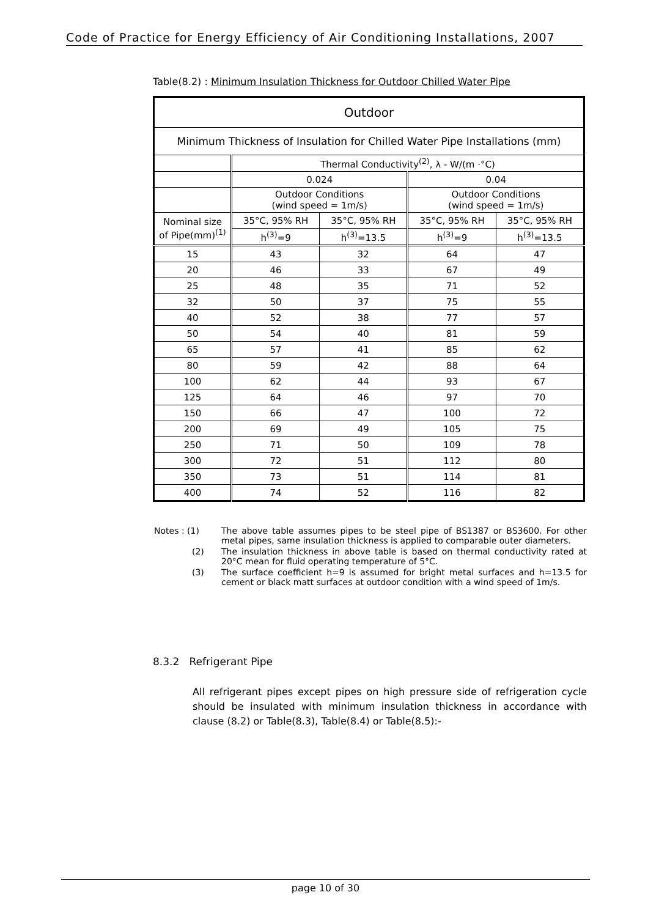Code of Practice for Energy Efficiency of Air Conditioning Installations, 2007
Table(8.2) : Minimum Insulation Thickness for Outdoor Chilled Water Pipe
| Outdoor | | | | |
| Minimum Thickness of Insulation for Chilled Water Pipe Installations (mm) | | | | |
| | Thermal Conductivity<sup>(2)</sup>, λ - W/(m ·°C) | | | |
| | 0.024 | | 0.04 | |
| | Outdoor Conditions (wind speed = 1m/s) | | Outdoor Conditions (wind speed = 1m/s) | |
| Nominal size of Pipe(mm)<sup>(1)</sup> | 35°C, 95% RH | 35°C, 95% RH | 35°C, 95% RH | 35°C, 95% RH |
| | h<sup>(3)</sup>=9 | h<sup>(3)</sup>=13.5 | h<sup>(3)</sup>=9 | h<sup>(3)</sup>=13.5 |
| 15 | 43 | 32 | 64 | 47 |
| 20 | 46 | 33 | 67 | 49 |
| 25 | 48 | 35 | 71 | 52 |
| 32 | 50 | 37 | 75 | 55 |
| 40 | 52 | 38 | 77 | 57 |
| 50 | 54 | 40 | 81 | 59 |
| 65 | 57 | 41 | 85 | 62 |
| 80 | 59 | 42 | 88 | 64 |
| 100 | 62 | 44 | 93 | 67 |
| 125 | 64 | 46 | 97 | 70 |
| 150 | 66 | 47 | 100 | 72 |
| 200 | 69 | 49 | 105 | 75 |
| 250 | 71 | 50 | 109 | 78 |
| 300 | 72 | 51 | 112 | 80 |
| 350 | 73 | 51 | 114 | 81 |
| 400 | 74 | 52 | 116 | 82 |
Notes : (1) The above table assumes pipes to be steel pipe of BS1387 or BS3600. For other metal pipes, same insulation thickness is applied to comparable outer diameters.
(2) The insulation thickness in above table is based on thermal conductivity rated at 20°C mean for fluid operating temperature of 5°C.
(3) The surface coefficient h=9 is assumed for bright metal surfaces and h=13.5 for cement or black matt surfaces at outdoor condition with a wind speed of 1m/s.
8.3.2 Refrigerant Pipe
All refrigerant pipes except pipes on high pressure side of refrigeration cycle should be insulated with minimum insulation thickness in accordance with clause (8.2) or Table(8.3), Table(8.4) or Table(8.5):-
page 10 of 30